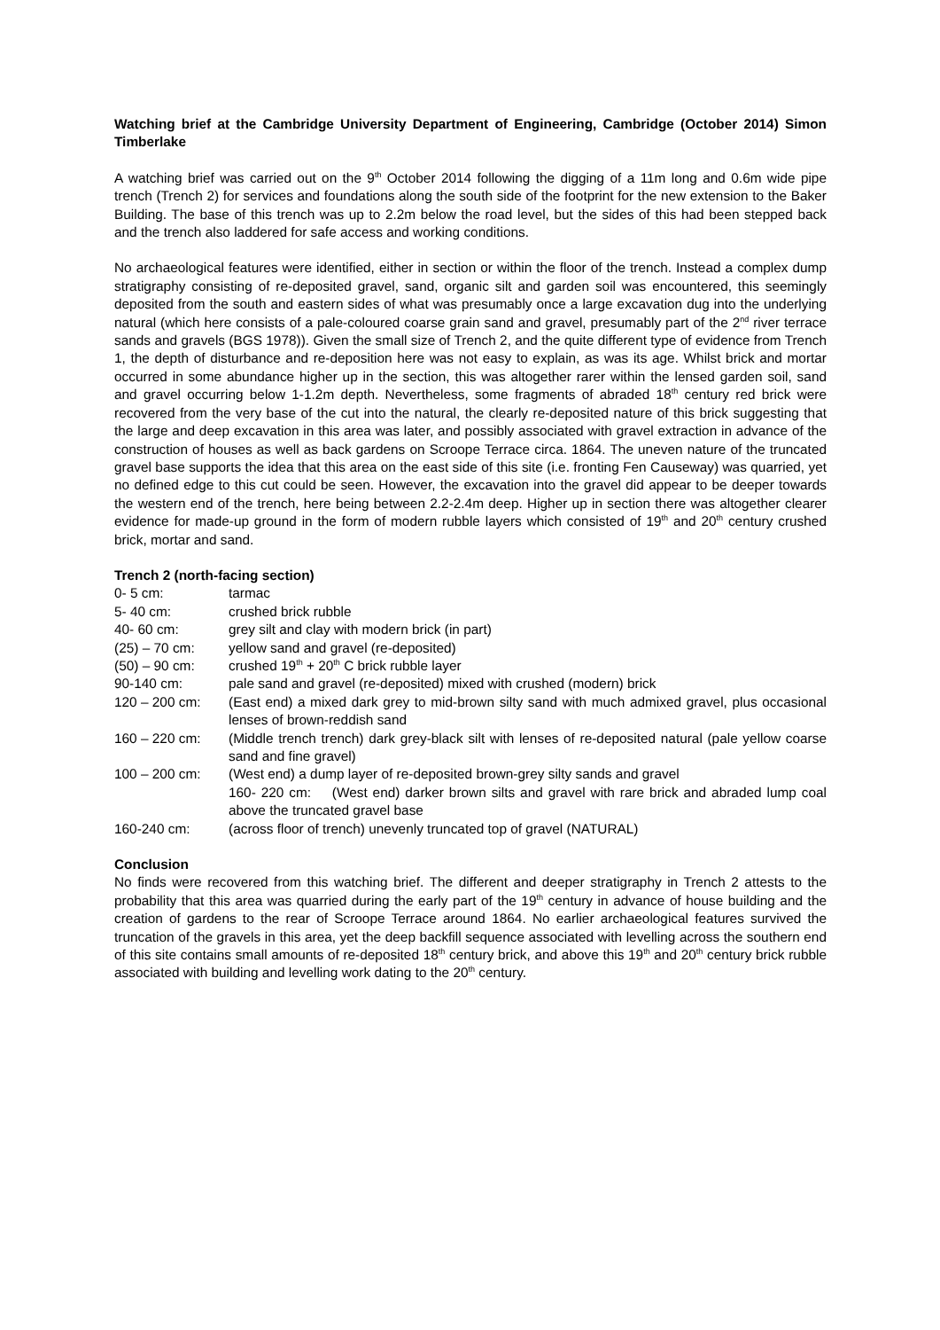Watching brief at the Cambridge University Department of Engineering, Cambridge (October 2014) Simon Timberlake
A watching brief was carried out on the 9<sup>th</sup> October 2014 following the digging of a 11m long and 0.6m wide pipe trench (Trench 2) for services and foundations along the south side of the footprint for the new extension to the Baker Building. The base of this trench was up to 2.2m below the road level, but the sides of this had been stepped back and the trench also laddered for safe access and working conditions.
No archaeological features were identified, either in section or within the floor of the trench. Instead a complex dump stratigraphy consisting of re-deposited gravel, sand, organic silt and garden soil was encountered, this seemingly deposited from the south and eastern sides of what was presumably once a large excavation dug into the underlying natural (which here consists of a pale-coloured coarse grain sand and gravel, presumably part of the 2<sup>nd</sup> river terrace sands and gravels (BGS 1978)). Given the small size of Trench 2, and the quite different type of evidence from Trench 1, the depth of disturbance and re-deposition here was not easy to explain, as was its age. Whilst brick and mortar occurred in some abundance higher up in the section, this was altogether rarer within the lensed garden soil, sand and gravel occurring below 1-1.2m depth. Nevertheless, some fragments of abraded 18<sup>th</sup> century red brick were recovered from the very base of the cut into the natural, the clearly re-deposited nature of this brick suggesting that the large and deep excavation in this area was later, and possibly associated with gravel extraction in advance of the construction of houses as well as back gardens on Scroope Terrace circa. 1864. The uneven nature of the truncated gravel base supports the idea that this area on the east side of this site (i.e. fronting Fen Causeway) was quarried, yet no defined edge to this cut could be seen. However, the excavation into the gravel did appear to be deeper towards the western end of the trench, here being between 2.2-2.4m deep. Higher up in section there was altogether clearer evidence for made-up ground in the form of modern rubble layers which consisted of 19<sup>th</sup> and 20<sup>th</sup> century crushed brick, mortar and sand.
Trench 2 (north-facing section)
0- 5 cm: tarmac
5- 40 cm: crushed brick rubble
40- 60 cm: grey silt and clay with modern brick (in part)
(25) – 70 cm: yellow sand and gravel (re-deposited)
(50) – 90 cm: crushed 19<sup>th</sup> + 20<sup>th</sup> C brick rubble layer
90-140 cm: pale sand and gravel (re-deposited) mixed with crushed (modern) brick
120 – 200 cm: (East end) a mixed dark grey to mid-brown silty sand with much admixed gravel, plus occasional lenses of brown-reddish sand
160 – 220 cm: (Middle trench trench) dark grey-black silt with lenses of re-deposited natural (pale yellow coarse sand and fine gravel)
100 – 200 cm: (West end) a dump layer of re-deposited brown-grey silty sands and gravel
160- 220 cm: (West end) darker brown silts and gravel with rare brick and abraded lump coal above the truncated gravel base
160-240 cm: (across floor of trench) unevenly truncated top of gravel (NATURAL)
Conclusion
No finds were recovered from this watching brief. The different and deeper stratigraphy in Trench 2 attests to the probability that this area was quarried during the early part of the 19<sup>th</sup> century in advance of house building and the creation of gardens to the rear of Scroope Terrace around 1864. No earlier archaeological features survived the truncation of the gravels in this area, yet the deep backfill sequence associated with levelling across the southern end of this site contains small amounts of re-deposited 18<sup>th</sup> century brick, and above this 19<sup>th</sup> and 20<sup>th</sup> century brick rubble associated with building and levelling work dating to the 20<sup>th</sup> century.